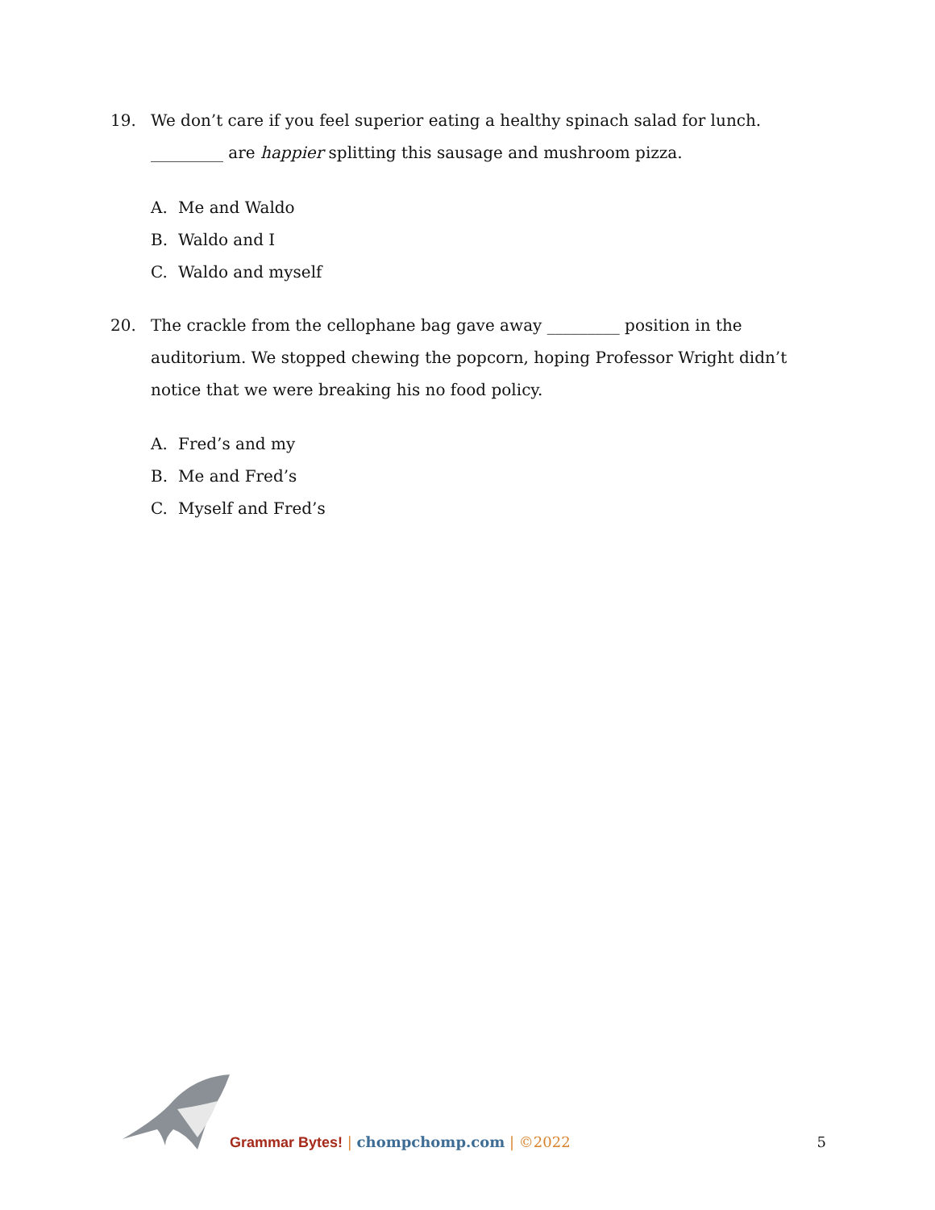19.
We don’t care if you feel superior eating a healthy spinach salad for lunch. _________ are happier splitting this sausage and mushroom pizza.
A. Me and Waldo
B. Waldo and I
C. Waldo and myself
20.
The crackle from the cellophane bag gave away _________ position in the auditorium. We stopped chewing the popcorn, hoping Professor Wright didn’t notice that we were breaking his no food policy.
A. Fred’s and my
B. Me and Fred’s
C. Myself and Fred’s
Grammar Bytes! | chompchomp.com | ©2022
5